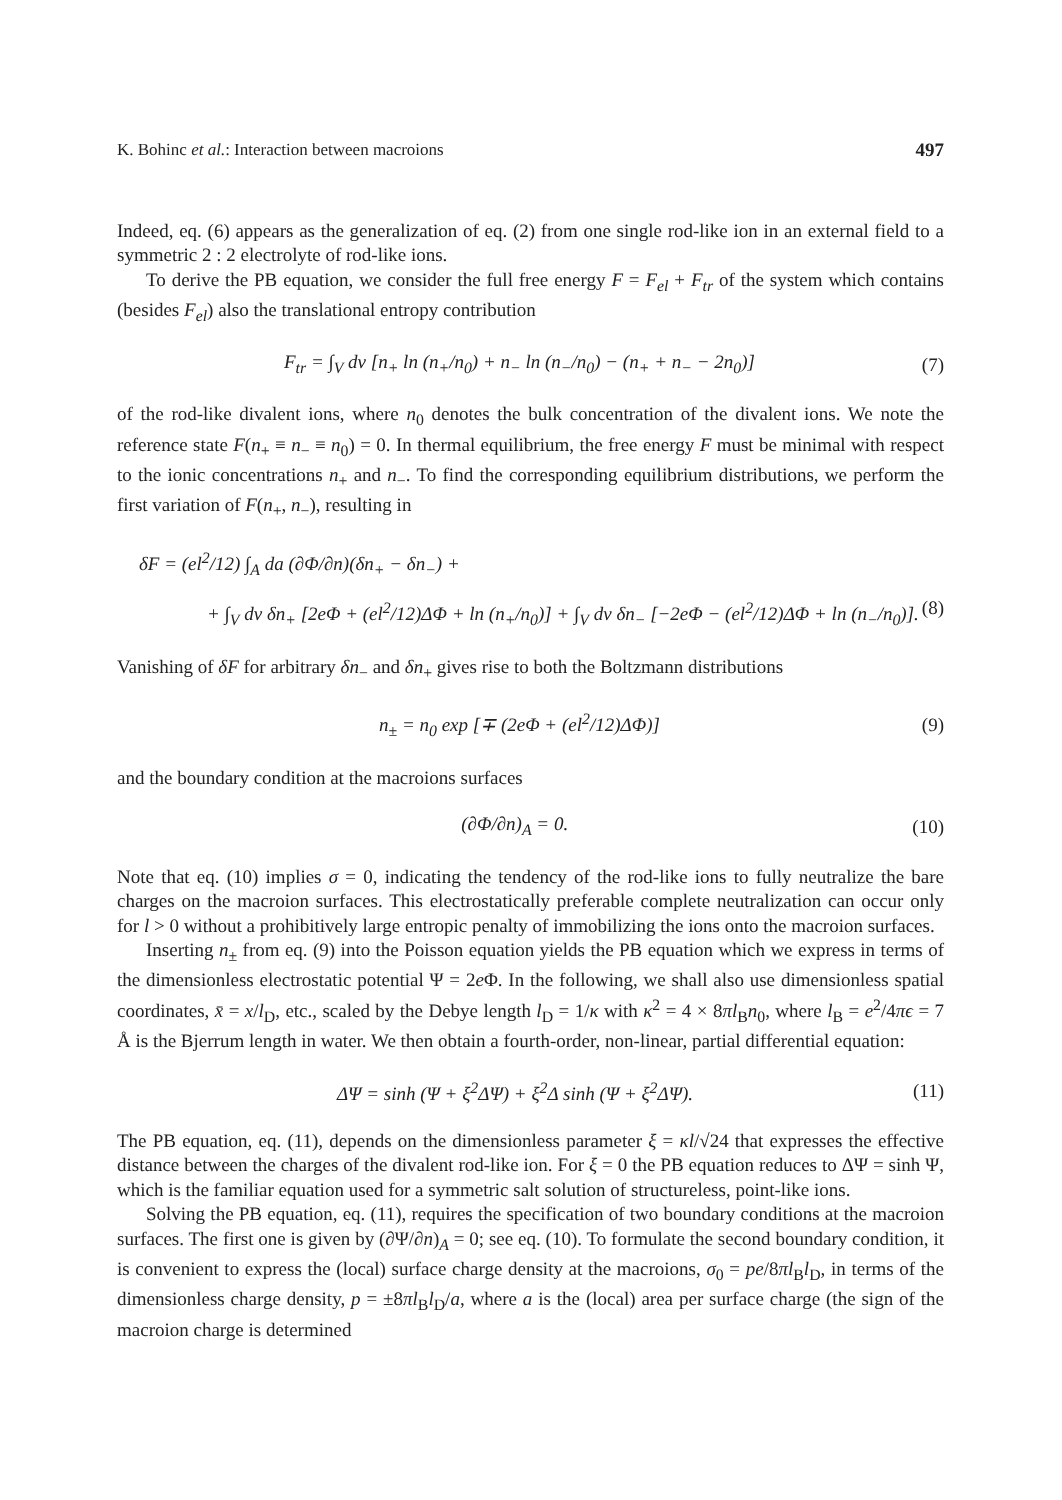K. Bohinc et al.: Interaction between macroions 497
Indeed, eq. (6) appears as the generalization of eq. (2) from one single rod-like ion in an external field to a symmetric 2 : 2 electrolyte of rod-like ions.
To derive the PB equation, we consider the full free energy F = F<sub>el</sub> + F<sub>tr</sub> of the system which contains (besides F<sub>el</sub>) also the translational entropy contribution
F<sub>tr</sub> = ∫<sub>V</sub> dv [n<sub>+</sub> ln (n<sub>+</sub>/n<sub>0</sub>) + n<sub>−</sub> ln (n<sub>−</sub>/n<sub>0</sub>) − (n<sub>+</sub> + n<sub>−</sub> − 2n<sub>0</sub>)] (7)
of the rod-like divalent ions, where n<sub>0</sub> denotes the bulk concentration of the divalent ions. We note the reference state F(n<sub>+</sub> ≡ n<sub>−</sub> ≡ n<sub>0</sub>) = 0. In thermal equilibrium, the free energy F must be minimal with respect to the ionic concentrations n<sub>+</sub> and n<sub>−</sub>. To find the corresponding equilibrium distributions, we perform the first variation of F(n<sub>+</sub>, n<sub>−</sub>), resulting in
δF = (el<sup>2</sup>/12) ∫<sub>A</sub> da (∂Φ/∂n)(δn<sub>+</sub> − δn<sub>−</sub>) +
+ ∫<sub>V</sub> dv δn<sub>+</sub> [2eΦ + (el<sup>2</sup>/12)ΔΦ + ln (n<sub>+</sub>/n<sub>0</sub>)] + ∫<sub>V</sub> dv δn<sub>−</sub> [−2eΦ − (el<sup>2</sup>/12)ΔΦ + ln (n<sub>−</sub>/n<sub>0</sub>)]. (8)
Vanishing of δF for arbitrary δn<sub>−</sub> and δn<sub>+</sub> gives rise to both the Boltzmann distributions
n<sub>±</sub> = n<sub>0</sub> exp [∓ (2eΦ + (el<sup>2</sup>/12)ΔΦ)] (9)
and the boundary condition at the macroions surfaces
(∂Φ/∂n)<sub>A</sub> = 0. (10)
Note that eq. (10) implies σ = 0, indicating the tendency of the rod-like ions to fully neutralize the bare charges on the macroion surfaces. This electrostatically preferable complete neutralization can occur only for l > 0 without a prohibitively large entropic penalty of immobilizing the ions onto the macroion surfaces.
Inserting n<sub>±</sub> from eq. (9) into the Poisson equation yields the PB equation which we express in terms of the dimensionless electrostatic potential Ψ = 2e Φ. In the following, we shall also use dimensionless spatial coordinates, x̄ = x/l<sub>D</sub>, etc., scaled by the Debye length l<sub>D</sub> = 1/κ with κ<sup>2</sup> = 4 × 8πl<sub>B</sub>n<sub>0</sub>, where l<sub>B</sub> = e<sup>2</sup>/4πϵ = 7 Å is the Bjerrum length in water. We then obtain a fourth-order, non-linear, partial differential equation:
ΔΨ = sinh (Ψ + ξ<sup>2</sup>ΔΨ) + ξ<sup>2</sup>Δ sinh (Ψ + ξ<sup>2</sup>ΔΨ). (11)
The PB equation, eq. (11), depends on the dimensionless parameter ξ = κl/√24 that expresses the effective distance between the charges of the divalent rod-like ion. For ξ = 0 the PB equation reduces to ΔΨ = sinh Ψ, which is the familiar equation used for a symmetric salt solution of structureless, point-like ions.
Solving the PB equation, eq. (11), requires the specification of two boundary conditions at the macroion surfaces. The first one is given by (∂Ψ/∂n)<sub>A</sub> = 0; see eq. (10). To formulate the second boundary condition, it is convenient to express the (local) surface charge density at the macroions, σ<sub>0</sub> = pe/8πl<sub>B</sub>l<sub>D</sub>, in terms of the dimensionless charge density, p = ±8πl<sub>B</sub>l<sub>D</sub>/a, where a is the (local) area per surface charge (the sign of the macroion charge is determined